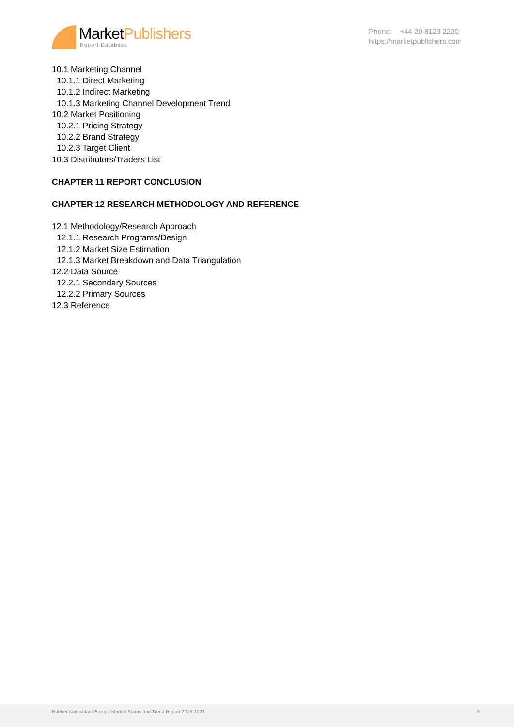MarketPublishers
Report Database
Phone: +44 20 8123 2220
https://marketpublishers.com
10.1 Marketing Channel
10.1.1 Direct Marketing
10.1.2 Indirect Marketing
10.1.3 Marketing Channel Development Trend
10.2 Market Positioning
10.2.1 Pricing Strategy
10.2.2 Brand Strategy
10.2.3 Target Client
10.3 Distributors/Traders List
CHAPTER 11 REPORT CONCLUSION
CHAPTER 12 RESEARCH METHODOLOGY AND REFERENCE
12.1 Methodology/Research Approach
12.1.1 Research Programs/Design
12.1.2 Market Size Estimation
12.1.3 Market Breakdown and Data Triangulation
12.2 Data Source
12.2.1 Secondary Sources
12.2.2 Primary Sources
12.3 Reference
Rubber Antioxidant-Europe Market Status and Trend Report 2013-2023 5